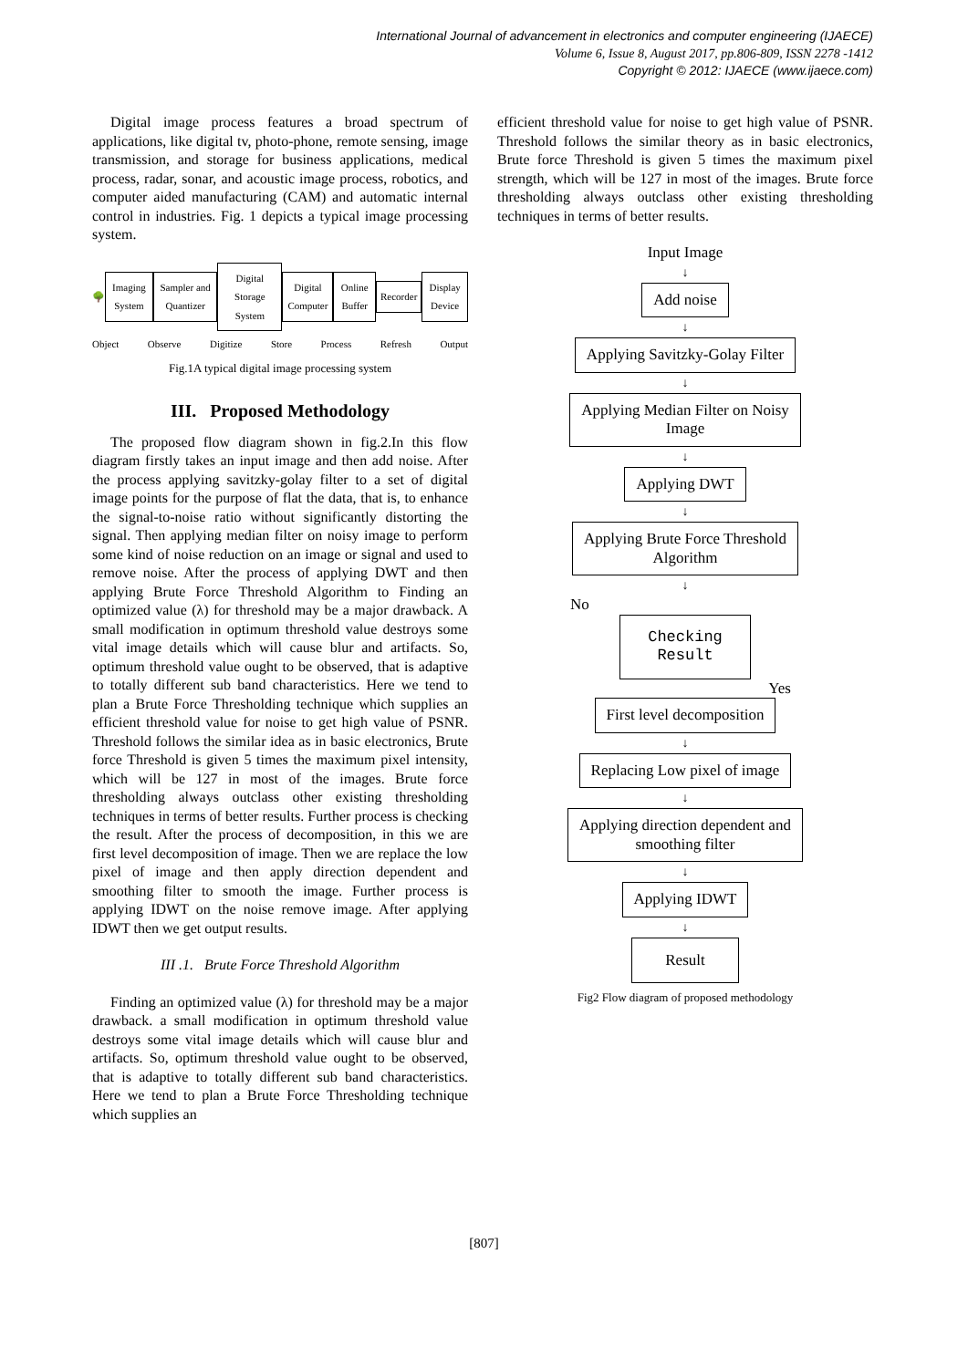International Journal of advancement in electronics and computer engineering (IJAECE)
Volume 6, Issue 8, August 2017, pp.806-809, ISSN 2278 -1412
Copyright © 2012: IJAECE (www.ijaece.com)
Digital image process features a broad spectrum of applications, like digital tv, photo-phone, remote sensing, image transmission, and storage for business applications, medical process, radar, sonar, and acoustic image process, robotics, and computer aided manufacturing (CAM) and automatic internal control in industries. Fig. 1 depicts a typical image processing system.
🌳
Imaging System Sampler and Quantizer Digital Storage System Digital Computer Online Buffer Recorder Display Device
Object Observe Digitize Store Process Refresh Output
Fig.1A typical digital image processing system
III. Proposed Methodology
The proposed flow diagram shown in fig.2.In this flow diagram firstly takes an input image and then add noise. After the process applying savitzky-golay filter to a set of digital image points for the purpose of flat the data, that is, to enhance the signal-to-noise ratio without significantly distorting the signal. Then applying median filter on noisy image to perform some kind of noise reduction on an image or signal and used to remove noise. After the process of applying DWT and then applying Brute Force Threshold Algorithm to Finding an optimized value (λ) for threshold may be a major drawback. A small modification in optimum threshold value destroys some vital image details which will cause blur and artifacts. So, optimum threshold value ought to be observed, that is adaptive to totally different sub band characteristics. Here we tend to plan a Brute Force Thresholding technique which supplies an efficient threshold value for noise to get high value of PSNR. Threshold follows the similar idea as in basic electronics, Brute force Threshold is given 5 times the maximum pixel intensity, which will be 127 in most of the images. Brute force thresholding always outclass other existing thresholding techniques in terms of better results. Further process is checking the result. After the process of decomposition, in this we are first level decomposition of image. Then we are replace the low pixel of image and then apply direction dependent and smoothing filter to smooth the image. Further process is applying IDWT on the noise remove image. After applying IDWT then we get output results.
III .1. Brute Force Threshold Algorithm
Finding an optimized value (λ) for threshold may be a major drawback. a small modification in optimum threshold value destroys some vital image details which will cause blur and artifacts. So, optimum threshold value ought to be observed, that is adaptive to totally different sub band characteristics. Here we tend to plan a Brute Force Thresholding technique which supplies an
efficient threshold value for noise to get high value of PSNR. Threshold follows the similar theory as in basic electronics, Brute force Threshold is given 5 times the maximum pixel strength, which will be 127 in most of the images. Brute force thresholding always outclass other existing thresholding techniques in terms of better results.
Input Image
↓
Add noise
↓
Applying Savitzky-Golay Filter
↓
Applying Median Filter on Noisy
Image
↓
Applying DWT
↓
Applying Brute Force Threshold
Algorithm
↓
No
Checking
Result
Yes
First level decomposition
↓
Replacing Low pixel of image
↓
Applying direction dependent and
smoothing filter
↓
Applying IDWT
↓
Result
Fig2 Flow diagram of proposed methodology
[807]